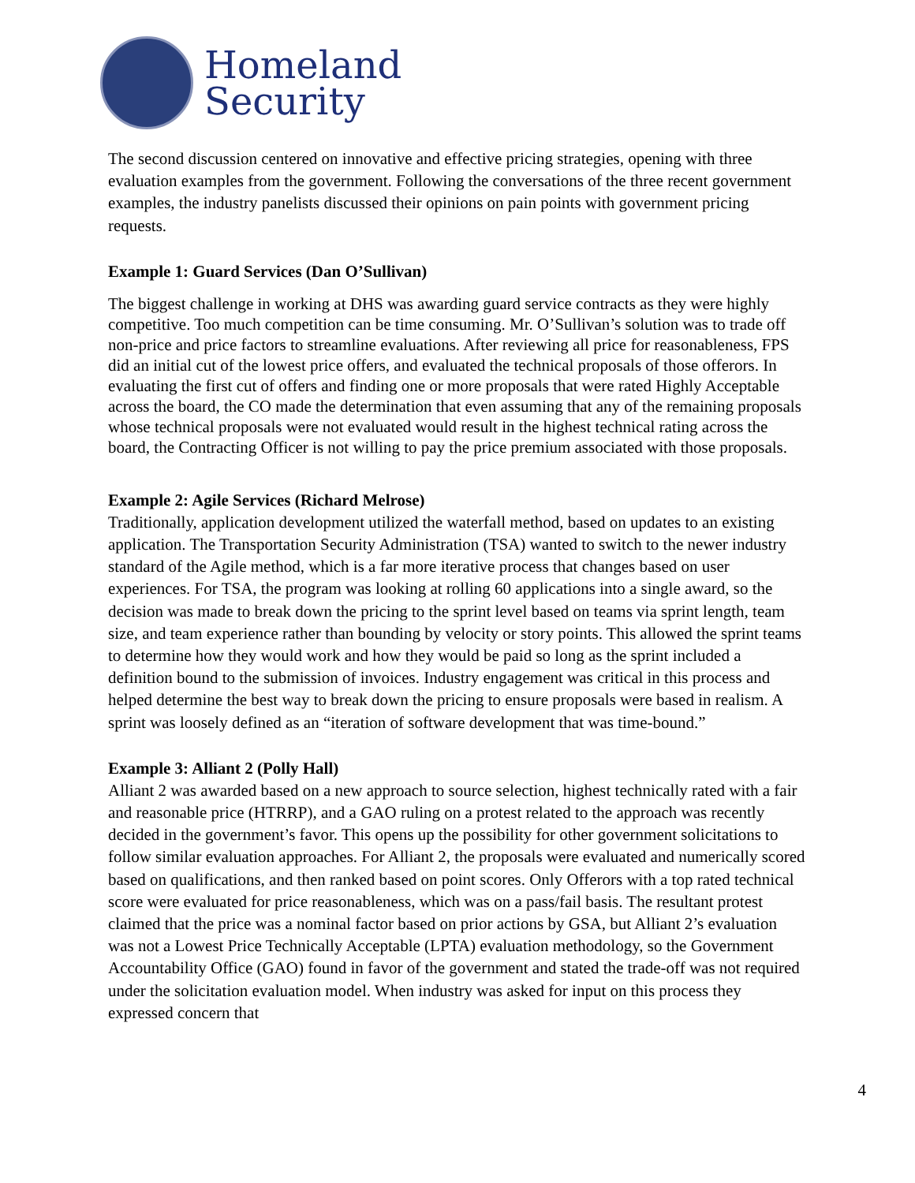Homeland
Security
The second discussion centered on innovative and effective pricing strategies, opening with three evaluation examples from the government. Following the conversations of the three recent government examples, the industry panelists discussed their opinions on pain points with government pricing requests.
Example 1: Guard Services (Dan O’Sullivan)
The biggest challenge in working at DHS was awarding guard service contracts as they were highly competitive. Too much competition can be time consuming. Mr. O’Sullivan’s solution was to trade off non-price and price factors to streamline evaluations. After reviewing all price for reasonableness, FPS did an initial cut of the lowest price offers, and evaluated the technical proposals of those offerors. In evaluating the first cut of offers and finding one or more proposals that were rated Highly Acceptable across the board, the CO made the determination that even assuming that any of the remaining proposals whose technical proposals were not evaluated would result in the highest technical rating across the board, the Contracting Officer is not willing to pay the price premium associated with those proposals.
Example 2: Agile Services (Richard Melrose)
Traditionally, application development utilized the waterfall method, based on updates to an existing application. The Transportation Security Administration (TSA) wanted to switch to the newer industry standard of the Agile method, which is a far more iterative process that changes based on user experiences. For TSA, the program was looking at rolling 60 applications into a single award, so the decision was made to break down the pricing to the sprint level based on teams via sprint length, team size, and team experience rather than bounding by velocity or story points. This allowed the sprint teams to determine how they would work and how they would be paid so long as the sprint included a definition bound to the submission of invoices. Industry engagement was critical in this process and helped determine the best way to break down the pricing to ensure proposals were based in realism. A sprint was loosely defined as an “iteration of software development that was time-bound.”
Example 3: Alliant 2 (Polly Hall)
Alliant 2 was awarded based on a new approach to source selection, highest technically rated with a fair and reasonable price (HTRRP), and a GAO ruling on a protest related to the approach was recently decided in the government’s favor. This opens up the possibility for other government solicitations to follow similar evaluation approaches. For Alliant 2, the proposals were evaluated and numerically scored based on qualifications, and then ranked based on point scores. Only Offerors with a top rated technical score were evaluated for price reasonableness, which was on a pass/fail basis. The resultant protest claimed that the price was a nominal factor based on prior actions by GSA, but Alliant 2’s evaluation was not a Lowest Price Technically Acceptable (LPTA) evaluation methodology, so the Government Accountability Office (GAO) found in favor of the government and stated the trade-off was not required under the solicitation evaluation model. When industry was asked for input on this process they expressed concern that
4